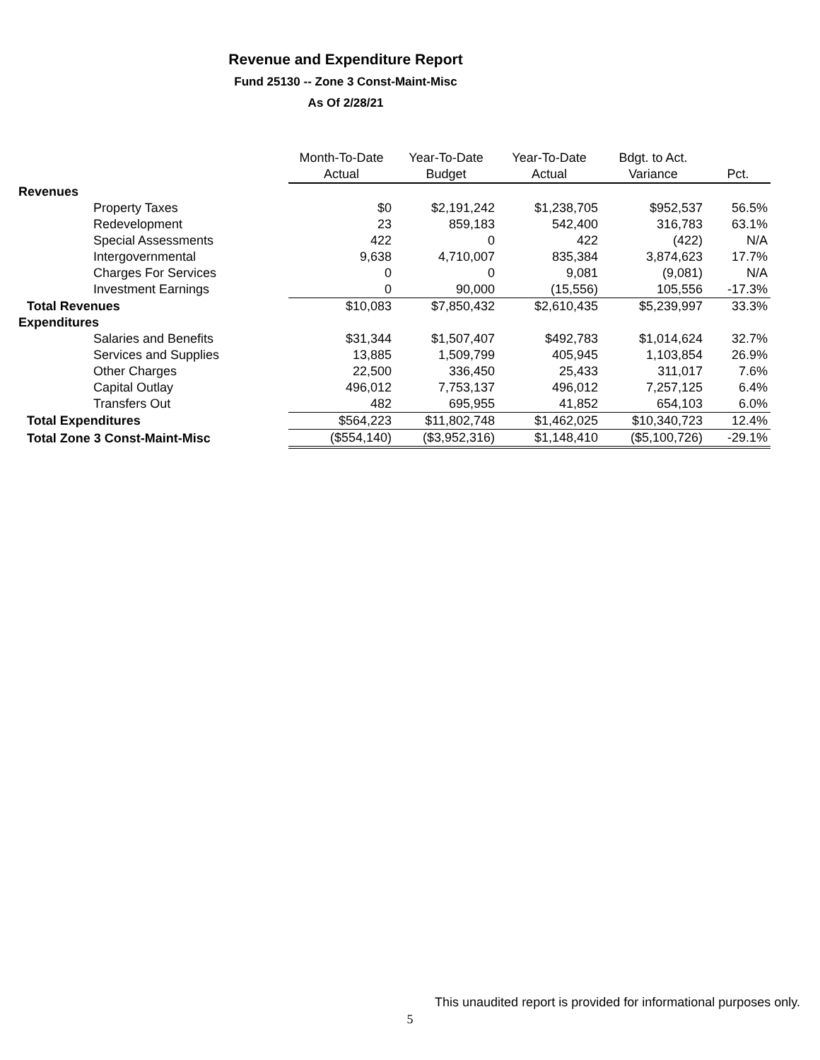Revenue and Expenditure Report
Fund 25130 -- Zone 3 Const-Maint-Misc
As Of 2/28/21
| | Month-To-Date | Year-To-Date | Year-To-Date | Bdgt. to Act. | |
| --- | --- | --- | --- | --- | --- |
| | Actual | Budget | Actual | Variance | Pct. |
| Revenues | | | | | |
| Property Taxes | $0 | $2,191,242 | $1,238,705 | $952,537 | 56.5% |
| Redevelopment | 23 | 859,183 | 542,400 | 316,783 | 63.1% |
| Special Assessments | 422 | 0 | 422 | (422) | N/A |
| Intergovernmental | 9,638 | 4,710,007 | 835,384 | 3,874,623 | 17.7% |
| Charges For Services | 0 | 0 | 9,081 | (9,081) | N/A |
| Investment Earnings | 0 | 90,000 | (15,556) | 105,556 | -17.3% |
| Total Revenues | $10,083 | $7,850,432 | $2,610,435 | $5,239,997 | 33.3% |
| Expenditures | | | | | |
| Salaries and Benefits | $31,344 | $1,507,407 | $492,783 | $1,014,624 | 32.7% |
| Services and Supplies | 13,885 | 1,509,799 | 405,945 | 1,103,854 | 26.9% |
| Other Charges | 22,500 | 336,450 | 25,433 | 311,017 | 7.6% |
| Capital Outlay | 496,012 | 7,753,137 | 496,012 | 7,257,125 | 6.4% |
| Transfers Out | 482 | 695,955 | 41,852 | 654,103 | 6.0% |
| Total Expenditures | $564,223 | $11,802,748 | $1,462,025 | $10,340,723 | 12.4% |
| Total Zone 3 Const-Maint-Misc | ($554,140) | ($3,952,316) | $1,148,410 | ($5,100,726) | -29.1% |
This unaudited report is provided for informational purposes only.
5